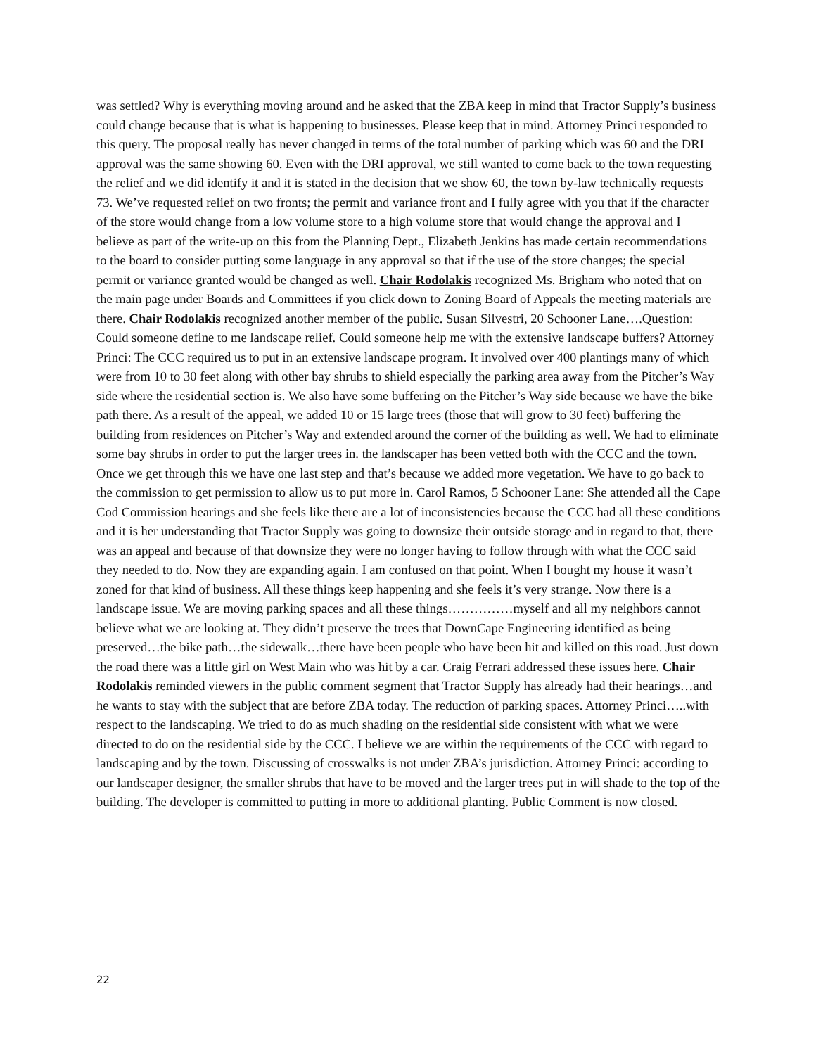was settled? Why is everything moving around and he asked that the ZBA keep in mind that Tractor Supply’s business could change because that is what is happening to businesses. Please keep that in mind. Attorney Princi responded to this query. The proposal really has never changed in terms of the total number of parking which was 60 and the DRI approval was the same showing 60. Even with the DRI approval, we still wanted to come back to the town requesting the relief and we did identify it and it is stated in the decision that we show 60, the town by-law technically requests 73. We’ve requested relief on two fronts; the permit and variance front and I fully agree with you that if the character of the store would change from a low volume store to a high volume store that would change the approval and I believe as part of the write-up on this from the Planning Dept., Elizabeth Jenkins has made certain recommendations to the board to consider putting some language in any approval so that if the use of the store changes; the special permit or variance granted would be changed as well. Chair Rodolakis recognized Ms. Brigham who noted that on the main page under Boards and Committees if you click down to Zoning Board of Appeals the meeting materials are there. Chair Rodolakis recognized another member of the public. Susan Silvestri, 20 Schooner Lane….Question: Could someone define to me landscape relief. Could someone help me with the extensive landscape buffers? Attorney Princi: The CCC required us to put in an extensive landscape program. It involved over 400 plantings many of which were from 10 to 30 feet along with other bay shrubs to shield especially the parking area away from the Pitcher’s Way side where the residential section is. We also have some buffering on the Pitcher’s Way side because we have the bike path there. As a result of the appeal, we added 10 or 15 large trees (those that will grow to 30 feet) buffering the building from residences on Pitcher’s Way and extended around the corner of the building as well. We had to eliminate some bay shrubs in order to put the larger trees in. the landscaper has been vetted both with the CCC and the town. Once we get through this we have one last step and that’s because we added more vegetation. We have to go back to the commission to get permission to allow us to put more in. Carol Ramos, 5 Schooner Lane: She attended all the Cape Cod Commission hearings and she feels like there are a lot of inconsistencies because the CCC had all these conditions and it is her understanding that Tractor Supply was going to downsize their outside storage and in regard to that, there was an appeal and because of that downsize they were no longer having to follow through with what the CCC said they needed to do. Now they are expanding again. I am confused on that point. When I bought my house it wasn’t zoned for that kind of business. All these things keep happening and she feels it’s very strange. Now there is a landscape issue. We are moving parking spaces and all these things……………myself and all my neighbors cannot believe what we are looking at. They didn’t preserve the trees that DownCape Engineering identified as being preserved…the bike path…the sidewalk…there have been people who have been hit and killed on this road. Just down the road there was a little girl on West Main who was hit by a car. Craig Ferrari addressed these issues here. Chair Rodolakis reminded viewers in the public comment segment that Tractor Supply has already had their hearings…and he wants to stay with the subject that are before ZBA today. The reduction of parking spaces. Attorney Princi…..with respect to the landscaping. We tried to do as much shading on the residential side consistent with what we were directed to do on the residential side by the CCC. I believe we are within the requirements of the CCC with regard to landscaping and by the town. Discussing of crosswalks is not under ZBA’s jurisdiction. Attorney Princi: according to our landscaper designer, the smaller shrubs that have to be moved and the larger trees put in will shade to the top of the building. The developer is committed to putting in more to additional planting. Public Comment is now closed.
22